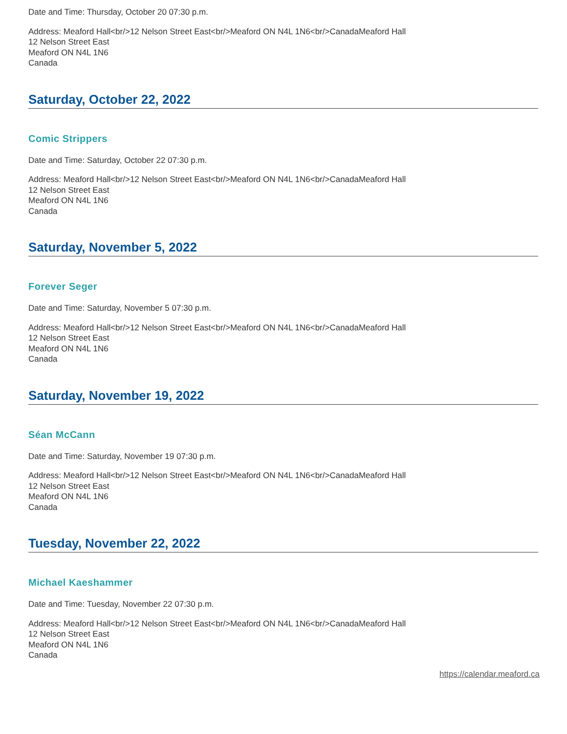Date and Time: Thursday, October 20 07:30 p.m.
Address: Meaford Hall<br/>12 Nelson Street East<br/>Meaford ON N4L 1N6<br/>CanadaMeaford Hall
12 Nelson Street East
Meaford ON N4L 1N6
Canada
Saturday, October 22, 2022
Comic Strippers
Date and Time: Saturday, October 22 07:30 p.m.
Address: Meaford Hall<br/>12 Nelson Street East<br/>Meaford ON N4L 1N6<br/>CanadaMeaford Hall
12 Nelson Street East
Meaford ON N4L 1N6
Canada
Saturday, November 5, 2022
Forever Seger
Date and Time: Saturday, November 5 07:30 p.m.
Address: Meaford Hall<br/>12 Nelson Street East<br/>Meaford ON N4L 1N6<br/>CanadaMeaford Hall
12 Nelson Street East
Meaford ON N4L 1N6
Canada
Saturday, November 19, 2022
Séan McCann
Date and Time: Saturday, November 19 07:30 p.m.
Address: Meaford Hall<br/>12 Nelson Street East<br/>Meaford ON N4L 1N6<br/>CanadaMeaford Hall
12 Nelson Street East
Meaford ON N4L 1N6
Canada
Tuesday, November 22, 2022
Michael Kaeshammer
Date and Time: Tuesday, November 22 07:30 p.m.
Address: Meaford Hall<br/>12 Nelson Street East<br/>Meaford ON N4L 1N6<br/>CanadaMeaford Hall
12 Nelson Street East
Meaford ON N4L 1N6
Canada
https://calendar.meaford.ca